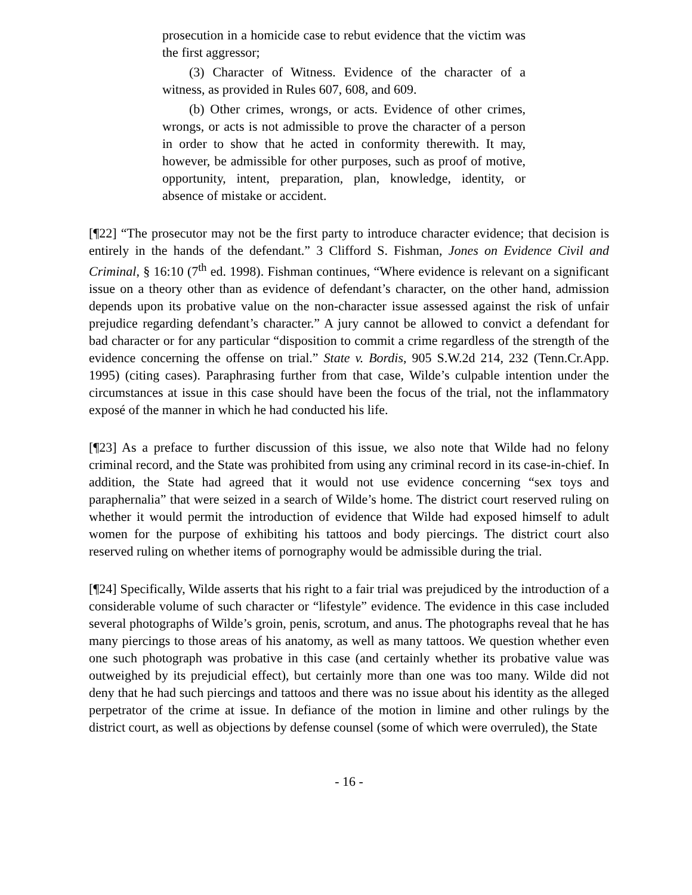prosecution in a homicide case to rebut evidence that the victim was the first aggressor;
(3) Character of Witness. Evidence of the character of a witness, as provided in Rules 607, 608, and 609.
(b) Other crimes, wrongs, or acts. Evidence of other crimes, wrongs, or acts is not admissible to prove the character of a person in order to show that he acted in conformity therewith. It may, however, be admissible for other purposes, such as proof of motive, opportunity, intent, preparation, plan, knowledge, identity, or absence of mistake or accident.
[¶22] “The prosecutor may not be the first party to introduce character evidence; that decision is entirely in the hands of the defendant.” 3 Clifford S. Fishman, Jones on Evidence Civil and Criminal, § 16:10 (7<sup>th</sup> ed. 1998). Fishman continues, “Where evidence is relevant on a significant issue on a theory other than as evidence of defendant’s character, on the other hand, admission depends upon its probative value on the non-character issue assessed against the risk of unfair prejudice regarding defendant’s character.” A jury cannot be allowed to convict a defendant for bad character or for any particular “disposition to commit a crime regardless of the strength of the evidence concerning the offense on trial.” State v. Bordis, 905 S.W.2d 214, 232 (Tenn.Cr.App. 1995) (citing cases). Paraphrasing further from that case, Wilde’s culpable intention under the circumstances at issue in this case should have been the focus of the trial, not the inflammatory exposé of the manner in which he had conducted his life.
[¶23] As a preface to further discussion of this issue, we also note that Wilde had no felony criminal record, and the State was prohibited from using any criminal record in its case-in-chief. In addition, the State had agreed that it would not use evidence concerning “sex toys and paraphernalia” that were seized in a search of Wilde’s home. The district court reserved ruling on whether it would permit the introduction of evidence that Wilde had exposed himself to adult women for the purpose of exhibiting his tattoos and body piercings. The district court also reserved ruling on whether items of pornography would be admissible during the trial.
[¶24] Specifically, Wilde asserts that his right to a fair trial was prejudiced by the introduction of a considerable volume of such character or “lifestyle” evidence. The evidence in this case included several photographs of Wilde’s groin, penis, scrotum, and anus. The photographs reveal that he has many piercings to those areas of his anatomy, as well as many tattoos. We question whether even one such photograph was probative in this case (and certainly whether its probative value was outweighed by its prejudicial effect), but certainly more than one was too many. Wilde did not deny that he had such piercings and tattoos and there was no issue about his identity as the alleged perpetrator of the crime at issue. In defiance of the motion in limine and other rulings by the district court, as well as objections by defense counsel (some of which were overruled), the State
- 16 -